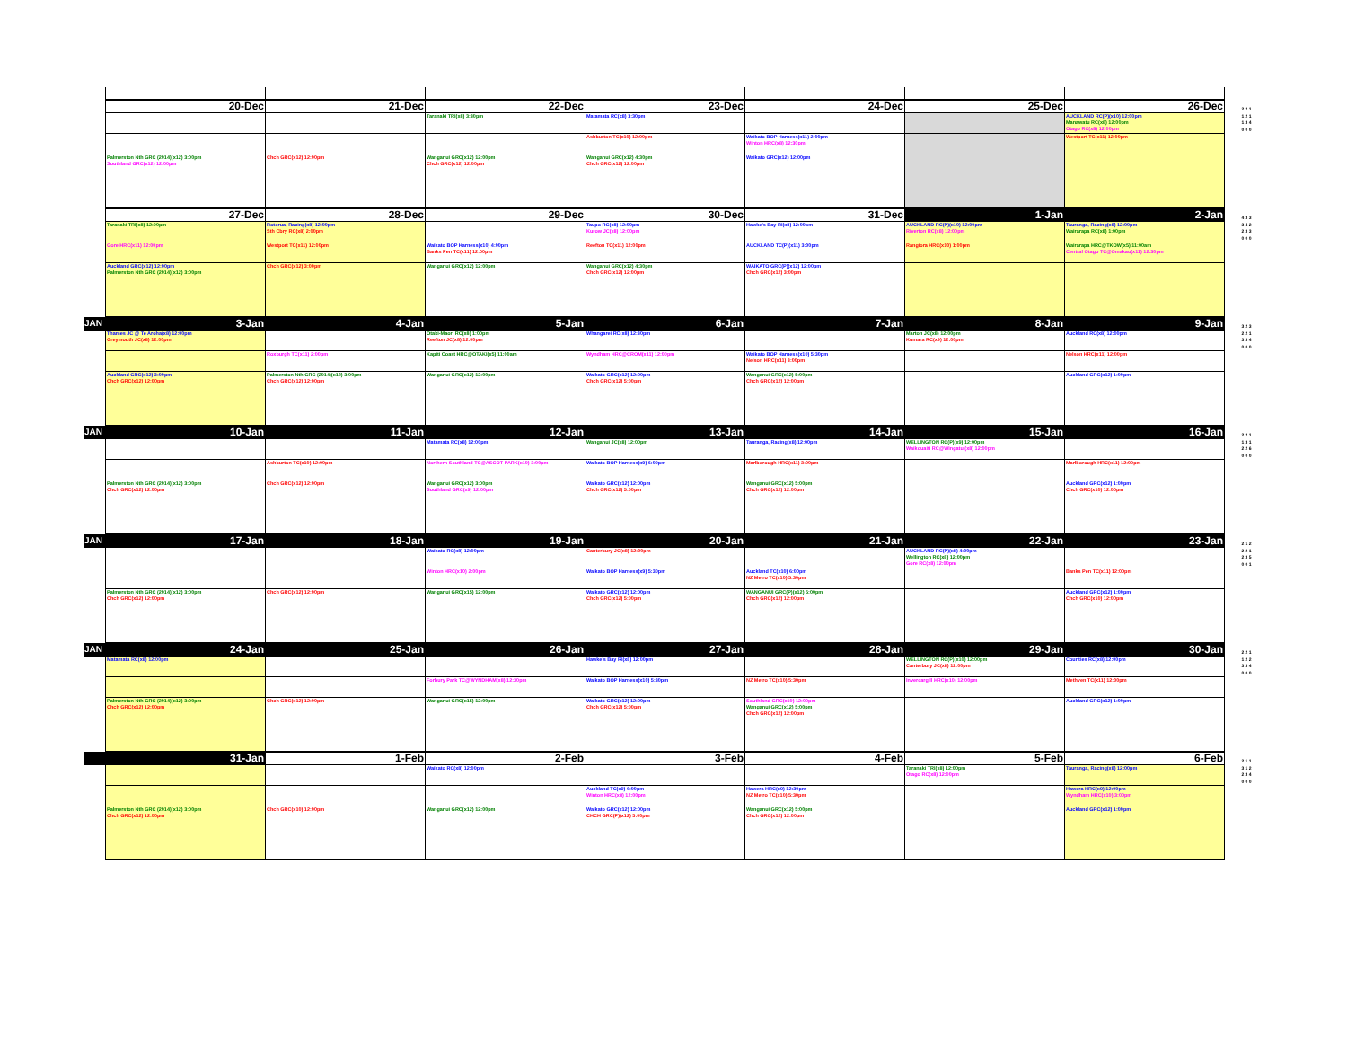| | 20-Dec | 21-Dec | 22-Dec | 23-Dec | 24-Dec | 25-Dec | 26-Dec | 2 2 1 1 2 1 1 3 4 0 0 0 |
| | | | Taranaki TRI(x8) 3:30pm | Matamata RC(x8) 3:30pm | | | AUCKLAND RC(P)(x10) 12:00pm Manawatu RC(x8) 12:00pm Otago RC(x8) 12:00pm | |
| | | | | Ashburton TC(x10) 12:00pm | Waikato BOP Harness(x11) 2:00pm Winton HRC(x8) 12:30pm | | Westport TC(x11) 12:00pm | |
| | Palmerston Nth GRC (2014)(x12) 3:00pm Southland GRC(x12) 12:00pm | Chch GRC(x12) 12:00pm | Wanganui GRC(x12) 12:00pm Chch GRC(x12) 12:00pm | Wanganui GRC(x12) 4:30pm Chch GRC(x12) 12:00pm | Waikato GRC(x12) 12:00pm | | | |
| | 27-Dec | 28-Dec | 29-Dec | 30-Dec | 31-Dec | 1-Jan | 2-Jan | 4 3 3 3 4 2 2 3 3 0 0 0 |
| | Taranaki TRI(x8) 12:00pm | Rotorua, Racing(x8) 12:00pm Sth Cbry RC(x8) 2:00pm | | Taupo RC(x8) 12:00pm Kurow JC(x8) 12:00pm | Hawke's Bay RI(x8) 12:00pm | AUCKLAND RC(P)(x10) 12:00pm Riverton RC(x8) 12:00pm | Tauranga, Racing(x8) 12:00pm Wairarapa RC(x8) 1:00pm | |
| | Gore HRC(x11) 12:00pm | Westport TC(x11) 12:00pm | Waikato BOP Harness(x10) 4:00pm Banks Pen TC(x11) 12:00pm | Reefton TC(x11) 12:00pm | AUCKLAND TC(P)(x11) 3:00pm | Rangiora HRC(x10) 1:00pm | Wairarapa HRC@TKOW(x5) 11:00am Central Otago TC@Omakau(x11) 12:30pm | |
| | Auckland GRC(x12) 12:00pm Palmerston Nth GRC (2014)(x12) 3:00pm | Chch GRC(x12) 3:00pm | Wanganui GRC(x12) 12:00pm | Wanganui GRC(x12) 4:30pm Chch GRC(x12) 12:00pm | WAIKATO GRC(P)(x12) 12:00pm Chch GRC(x12) 3:00pm | | | |
| JAN | 3-Jan | 4-Jan | 5-Jan | 6-Jan | 7-Jan | 8-Jan | 9-Jan | 3 2 3 2 2 1 3 3 4 0 0 0 |
| | Thames JC @ Te Aroha(x8) 12:00pm Greymouth JC(x8) 12:00pm | | Otaki-Maori RC(x8) 1:00pm Reefton JC(x8) 12:00pm | Whangarei RC(x8) 12:30pm | | Marton JC(x8) 12:00pm Kumara RC(x9) 12:00pm | Auckland RC(x8) 12:00pm | |
| | | Roxburgh TC(x11) 2:00pm | Kapiti Coast HRC@OTAKI(x5) 11:00am | Wyndham HRC@CROM(x11) 12:00pm | Waikato BOP Harness(x10) 5:30pm Nelson HRC(x11) 3:00pm | | Nelson HRC(x11) 12:00pm | |
| | Auckland GRC(x12) 3:00pm Chch GRC(x12) 12:00pm | Palmerston Nth GRC (2014)(x12) 3:00pm Chch GRC(x12) 12:00pm | Wanganui GRC(x12) 12:00pm | Waikato GRC(x12) 12:00pm Chch GRC(x12) 5:00pm | Wanganui GRC(x12) 5:00pm Chch GRC(x12) 12:00pm | | Auckland GRC(x12) 1:00pm | |
| JAN | 10-Jan | 11-Jan | 12-Jan | 13-Jan | 14-Jan | 15-Jan | 16-Jan | 2 2 1 1 3 1 2 2 6 0 0 0 |
| | | | Matamata RC(x8) 12:00pm | Wanganui JC(x8) 12:00pm | Tauranga, Racing(x8) 12:00pm | WELLINGTON RC(P)(x9) 12:00pm Waikouaiti RC@Wingatui(x8) 12:00pm | | |
| | | Ashburton TC(x10) 12:00pm | Northern Southland TC@ASCOT PARK(x10) 3:00pm | Waikato BOP Harness(x9) 6:00pm | Marlborough HRC(x11) 3:00pm | | Marlborough HRC(x11) 12:00pm | |
| | Palmerston Nth GRC (2014)(x12) 3:00pm Chch GRC(x12) 12:00pm | Chch GRC(x12) 12:00pm | Wanganui GRC(x12) 3:00pm Southland GRC(x9) 12:00pm | Waikato GRC(x12) 12:00pm Chch GRC(x12) 5:00pm | Wanganui GRC(x12) 5:00pm Chch GRC(x12) 12:00pm | | Auckland GRC(x12) 1:00pm Chch GRC(x10) 12:00pm | |
| JAN | 17-Jan | 18-Jan | 19-Jan | 20-Jan | 21-Jan | 22-Jan | 23-Jan | 2 1 2 2 2 1 2 3 5 0 0 1 |
| | | | Waikato RC(x8) 12:00pm | Canterbury JC(x8) 12:00pm | | AUCKLAND RC(P)(x8) 4:00pm Wellington RC(x8) 12:00pm Gore RC(x8) 12:00pm | | |
| | | | Winton HRC(x10) 2:00pm | Waikato BOP Harness(x9) 5:30pm | Auckland TC(x10) 6:00pm NZ Metro TC(x10) 5:30pm | | Banks Pen TC(x11) 12:00pm | |
| | Palmerston Nth GRC (2014)(x12) 3:00pm Chch GRC(x12) 12:00pm | Chch GRC(x12) 12:00pm | Wanganui GRC(x15) 12:00pm | Waikato GRC(x12) 12:00pm Chch GRC(x12) 5:00pm | WANGANUI GRC(P)(x12) 5:00pm Chch GRC(x12) 12:00pm | | Auckland GRC(x12) 1:00pm Chch GRC(x10) 12:00pm | |
| JAN | 24-Jan | 25-Jan | 26-Jan | 27-Jan | 28-Jan | 29-Jan | 30-Jan | 2 2 1 1 2 2 3 3 4 0 0 0 |
| | Matamata RC(x8) 12:00pm | | | Hawke's Bay RI(x8) 12:00pm | | WELLINGTON RC(P)(x10) 12:00pm Canterbury JC(x8) 12:00pm | Counties RC(x8) 12:00pm | |
| | | | Forbury Park TC@WYNDHAM(x8) 12:30pm | Waikato BOP Harness(x10) 5:30pm | NZ Metro TC(x10) 5:30pm | Invercargill HRC(x10) 12:00pm | Methven TC(x11) 12:00pm | |
| | Palmerston Nth GRC (2014)(x12) 3:00pm Chch GRC(x12) 12:00pm | Chch GRC(x12) 12:00pm | Wanganui GRC(x15) 12:00pm | Waikato GRC(x12) 12:00pm Chch GRC(x12) 5:00pm | Southland GRC(x10) 12:00pm Wanganui GRC(x12) 5:00pm Chch GRC(x12) 12:00pm | | Auckland GRC(x12) 1:00pm | |
| | 31-Jan | 1-Feb | 2-Feb | 3-Feb | 4-Feb | 5-Feb | 6-Feb | 2 1 1 3 1 2 2 3 4 0 0 0 |
| | | | Waikato RC(x8) 12:00pm | | | Taranaki TRI(x8) 12:00pm Otago RC(x8) 12:00pm | Tauranga, Racing(x8) 12:00pm | |
| | | | | Auckland TC(x9) 6:00pm Winton HRC(x8) 12:00pm | Hawera HRC(x9) 12:30pm NZ Metro TC(x10) 5:30pm | | Hawera HRC(x9) 12:00pm Wyndham HRC(x10) 3:00pm | |
| | Palmerston Nth GRC (2014)(x12) 3:00pm Chch GRC(x12) 12:00pm | Chch GRC(x10) 12:00pm | Wanganui GRC(x12) 12:00pm | Waikato GRC(x12) 12:00pm CHCH GRC(P)(x12) 5:00pm | Wanganui GRC(x12) 5:00pm Chch GRC(x12) 12:00pm | | Auckland GRC(x12) 1:00pm | |